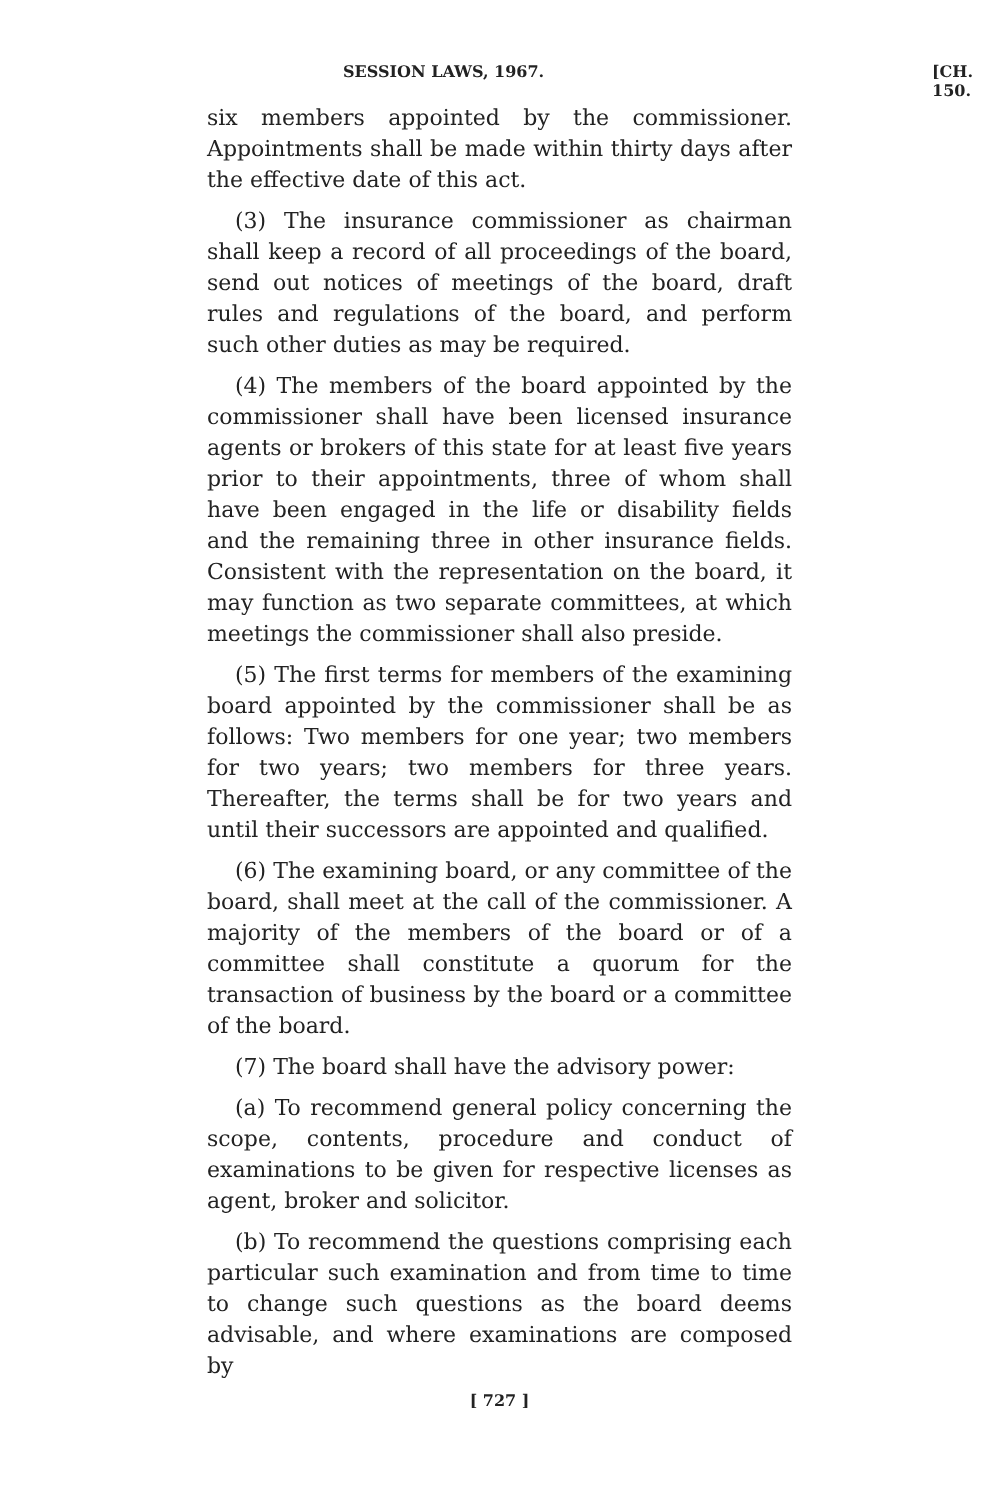SESSION LAWS, 1967. [CH. 150.
six members appointed by the commissioner. Appointments shall be made within thirty days after the effective date of this act.
(3) The insurance commissioner as chairman shall keep a record of all proceedings of the board, send out notices of meetings of the board, draft rules and regulations of the board, and perform such other duties as may be required.
(4) The members of the board appointed by the commissioner shall have been licensed insurance agents or brokers of this state for at least five years prior to their appointments, three of whom shall have been engaged in the life or disability fields and the remaining three in other insurance fields. Consistent with the representation on the board, it may function as two separate committees, at which meetings the commissioner shall also preside.
(5) The first terms for members of the examining board appointed by the commissioner shall be as follows: Two members for one year; two members for two years; two members for three years. Thereafter, the terms shall be for two years and until their successors are appointed and qualified.
(6) The examining board, or any committee of the board, shall meet at the call of the commissioner. A majority of the members of the board or of a committee shall constitute a quorum for the transaction of business by the board or a committee of the board.
(7) The board shall have the advisory power:
(a) To recommend general policy concerning the scope, contents, procedure and conduct of examinations to be given for respective licenses as agent, broker and solicitor.
(b) To recommend the questions comprising each particular such examination and from time to time to change such questions as the board deems advisable, and where examinations are composed by
[ 727 ]